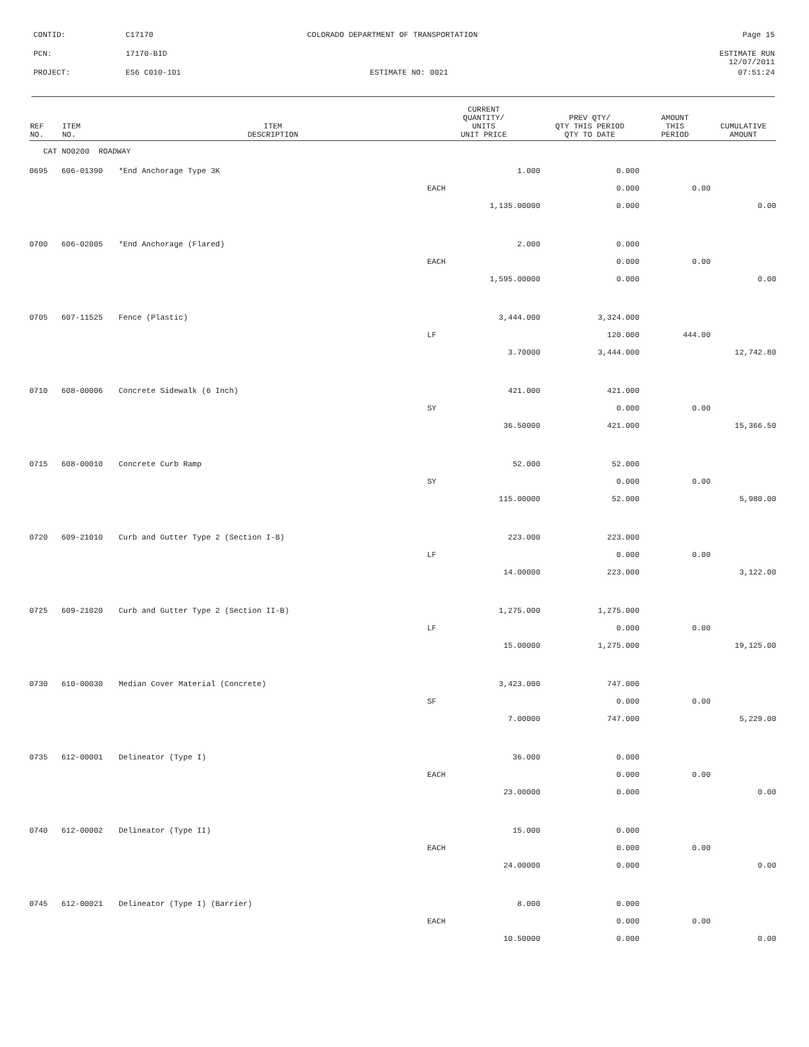CONTID: C17170 COLORADO DEPARTMENT OF TRANSPORTATION Page 15
PCN: 17170-BID ESTIMATE RUN 12/07/2011
PROJECT: ES6 C010-101 ESTIMATE NO: 0021 07:51:24
| REF NO. | ITEM NO. | ITEM DESCRIPTION | CURRENT QUANTITY/ UNITS UNIT PRICE | PREV QTY/ QTY THIS PERIOD QTY TO DATE | AMOUNT THIS PERIOD | CUMULATIVE AMOUNT |
| --- | --- | --- | --- | --- | --- | --- |
| CAT NO0200 ROADWAY | | | | | | |
| 0695 | 606-01390 | *End Anchorage Type 3K | 1.000 | 0.000 | | |
| | | | EACH | 0.000 | 0.00 | |
| | | | 1,135.00000 | 0.000 | | 0.00 |
| 0700 | 606-02005 | *End Anchorage (Flared) | 2.000 | 0.000 | | |
| | | | EACH | 0.000 | 0.00 | |
| | | | 1,595.00000 | 0.000 | | 0.00 |
| 0705 | 607-11525 | Fence (Plastic) | 3,444.000 | 3,324.000 | | |
| | | | LF | 120.000 | 444.00 | |
| | | | 3.70000 | 3,444.000 | | 12,742.80 |
| 0710 | 608-00006 | Concrete Sidewalk (6 Inch) | 421.000 | 421.000 | | |
| | | | SY | 0.000 | 0.00 | |
| | | | 36.50000 | 421.000 | | 15,366.50 |
| 0715 | 608-00010 | Concrete Curb Ramp | 52.000 | 52.000 | | |
| | | | SY | 0.000 | 0.00 | |
| | | | 115.00000 | 52.000 | | 5,980.00 |
| 0720 | 609-21010 | Curb and Gutter Type 2 (Section I-B) | 223.000 | 223.000 | | |
| | | | LF | 0.000 | 0.00 | |
| | | | 14.00000 | 223.000 | | 3,122.00 |
| 0725 | 609-21020 | Curb and Gutter Type 2 (Section II-B) | 1,275.000 | 1,275.000 | | |
| | | | LF | 0.000 | 0.00 | |
| | | | 15.00000 | 1,275.000 | | 19,125.00 |
| 0730 | 610-00030 | Median Cover Material (Concrete) | 3,423.000 | 747.000 | | |
| | | | SF | 0.000 | 0.00 | |
| | | | 7.00000 | 747.000 | | 5,229.00 |
| 0735 | 612-00001 | Delineator (Type I) | 36.000 | 0.000 | | |
| | | | EACH | 0.000 | 0.00 | |
| | | | 23.00000 | 0.000 | | 0.00 |
| 0740 | 612-00002 | Delineator (Type II) | 15.000 | 0.000 | | |
| | | | EACH | 0.000 | 0.00 | |
| | | | 24.00000 | 0.000 | | 0.00 |
| 0745 | 612-00021 | Delineator (Type I) (Barrier) | 8.000 | 0.000 | | |
| | | | EACH | 0.000 | 0.00 | |
| | | | 10.50000 | 0.000 | | 0.00 |